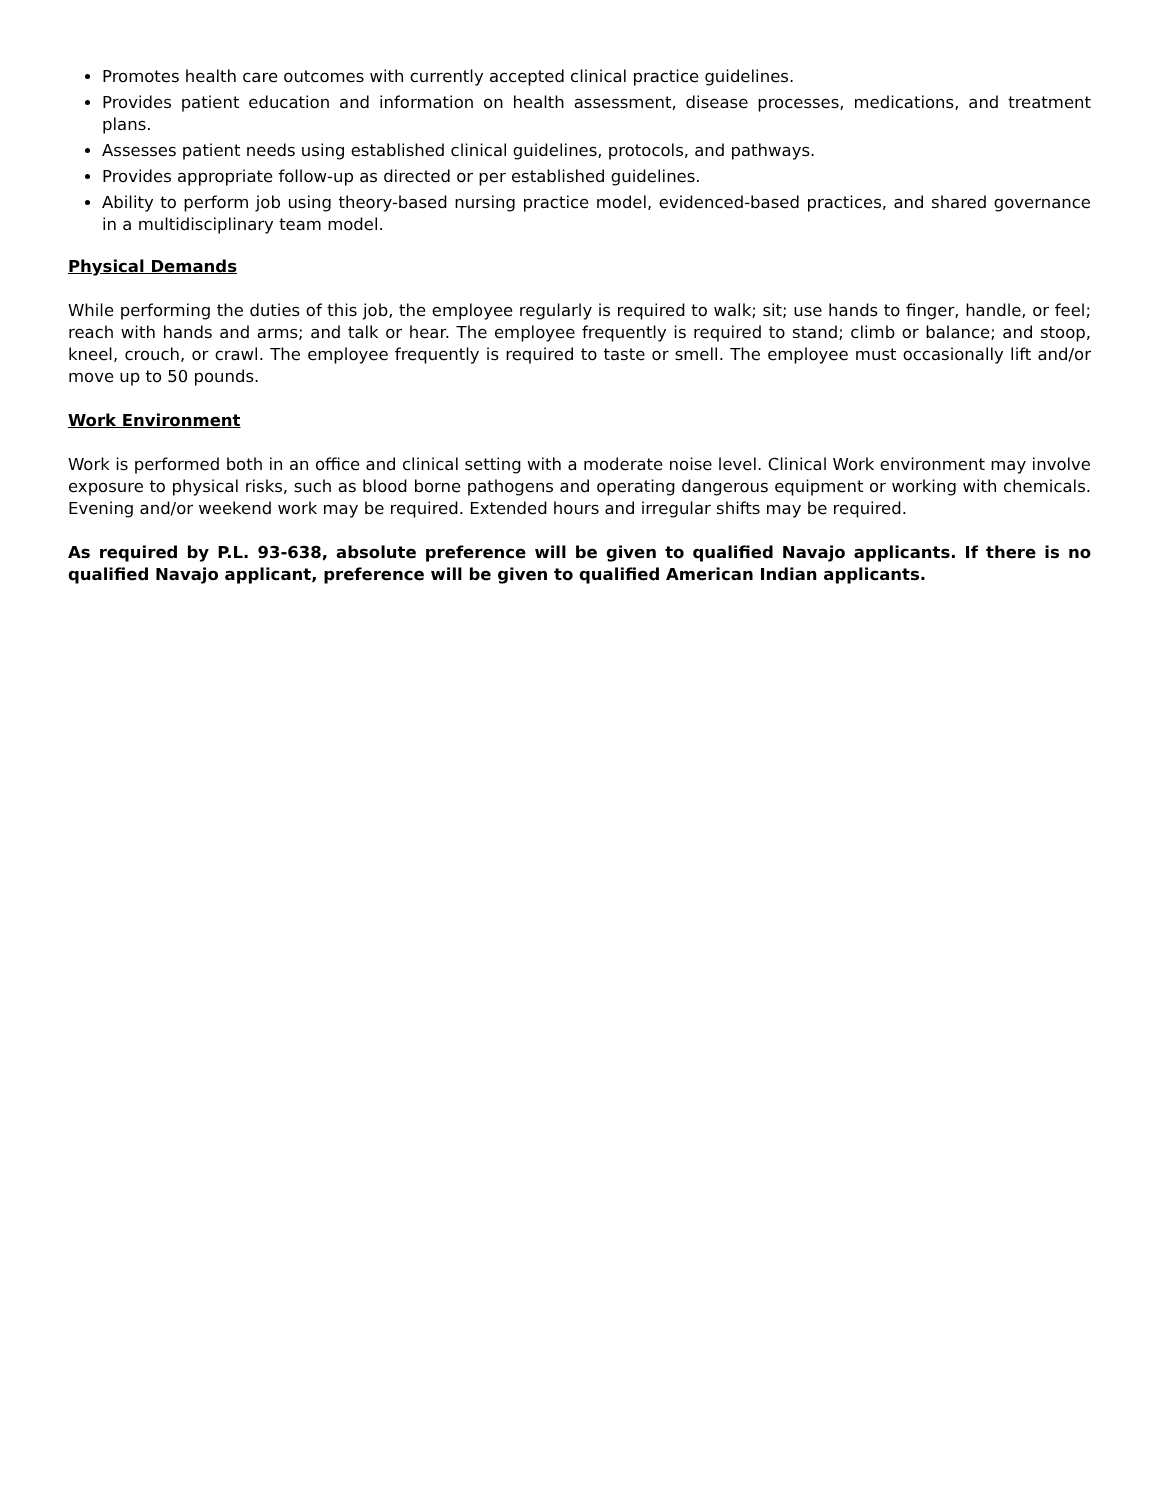Promotes health care outcomes with currently accepted clinical practice guidelines.
Provides patient education and information on health assessment, disease processes, medications, and treatment plans.
Assesses patient needs using established clinical guidelines, protocols, and pathways.
Provides appropriate follow-up as directed or per established guidelines.
Ability to perform job using theory-based nursing practice model, evidenced-based practices, and shared governance in a multidisciplinary team model.
Physical Demands
While performing the duties of this job, the employee regularly is required to walk; sit; use hands to finger, handle, or feel; reach with hands and arms; and talk or hear. The employee frequently is required to stand; climb or balance; and stoop, kneel, crouch, or crawl. The employee frequently is required to taste or smell. The employee must occasionally lift and/or move up to 50 pounds.
Work Environment
Work is performed both in an office and clinical setting with a moderate noise level. Clinical Work environment may involve exposure to physical risks, such as blood borne pathogens and operating dangerous equipment or working with chemicals. Evening and/or weekend work may be required. Extended hours and irregular shifts may be required.
As required by P.L. 93-638, absolute preference will be given to qualified Navajo applicants. If there is no qualified Navajo applicant, preference will be given to qualified American Indian applicants.